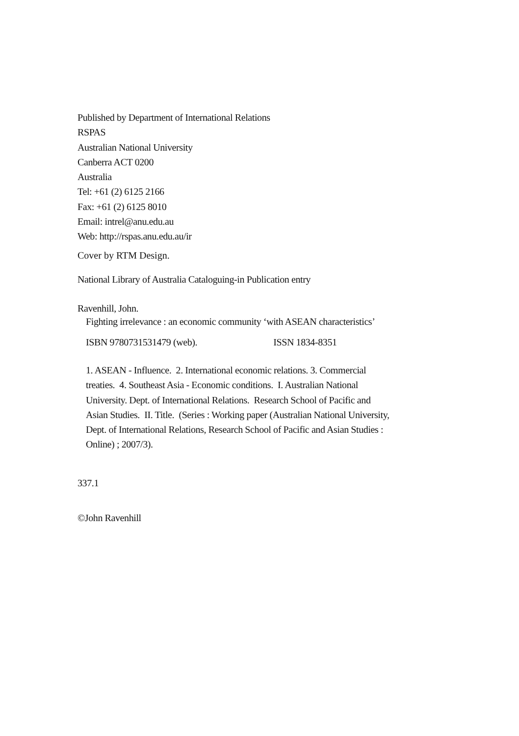Published by Department of International Relations
RSPAS
Australian National University
Canberra ACT 0200
Australia
Tel: +61 (2) 6125 2166
Fax: +61 (2) 6125 8010
Email: intrel@anu.edu.au
Web: http://rspas.anu.edu.au/ir
Cover by RTM Design.
National Library of Australia Cataloguing-in Publication entry
Ravenhill, John.
Fighting irrelevance : an economic community ‘with ASEAN characteristics’
ISBN 9780731531479 (web). ISSN 1834-8351
1. ASEAN - Influence. 2. International economic relations. 3. Commercial treaties. 4. Southeast Asia - Economic conditions. I. Australian National University. Dept. of International Relations. Research School of Pacific and Asian Studies. II. Title. (Series : Working paper (Australian National University, Dept. of International Relations, Research School of Pacific and Asian Studies : Online) ; 2007/3).
337.1
©John Ravenhill